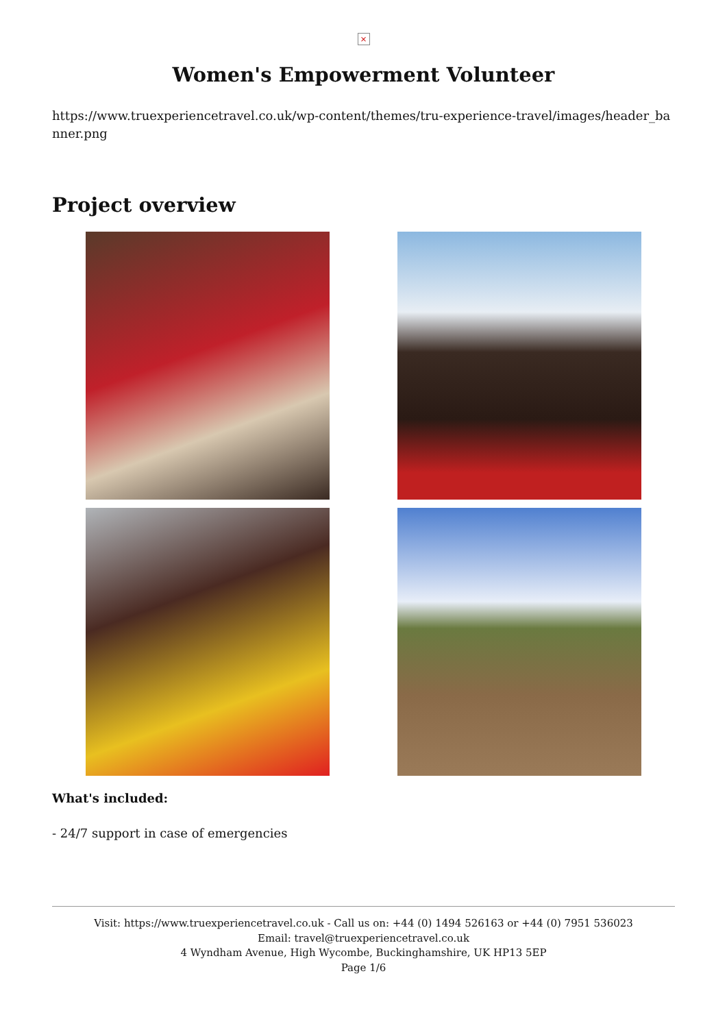×
Women's Empowerment Volunteer
https://www.truexperiencetravel.co.uk/wp-content/themes/tru-experience-travel/images/header_banner.png
Project overview
What's included:
- 24/7 support in case of emergencies
Visit: https://www.truexperiencetravel.co.uk - Call us on: +44 (0) 1494 526163 or +44 (0) 7951 536023
Email: travel@truexperiencetravel.co.uk
4 Wyndham Avenue, High Wycombe, Buckinghamshire, UK HP13 5EP
Page 1/6